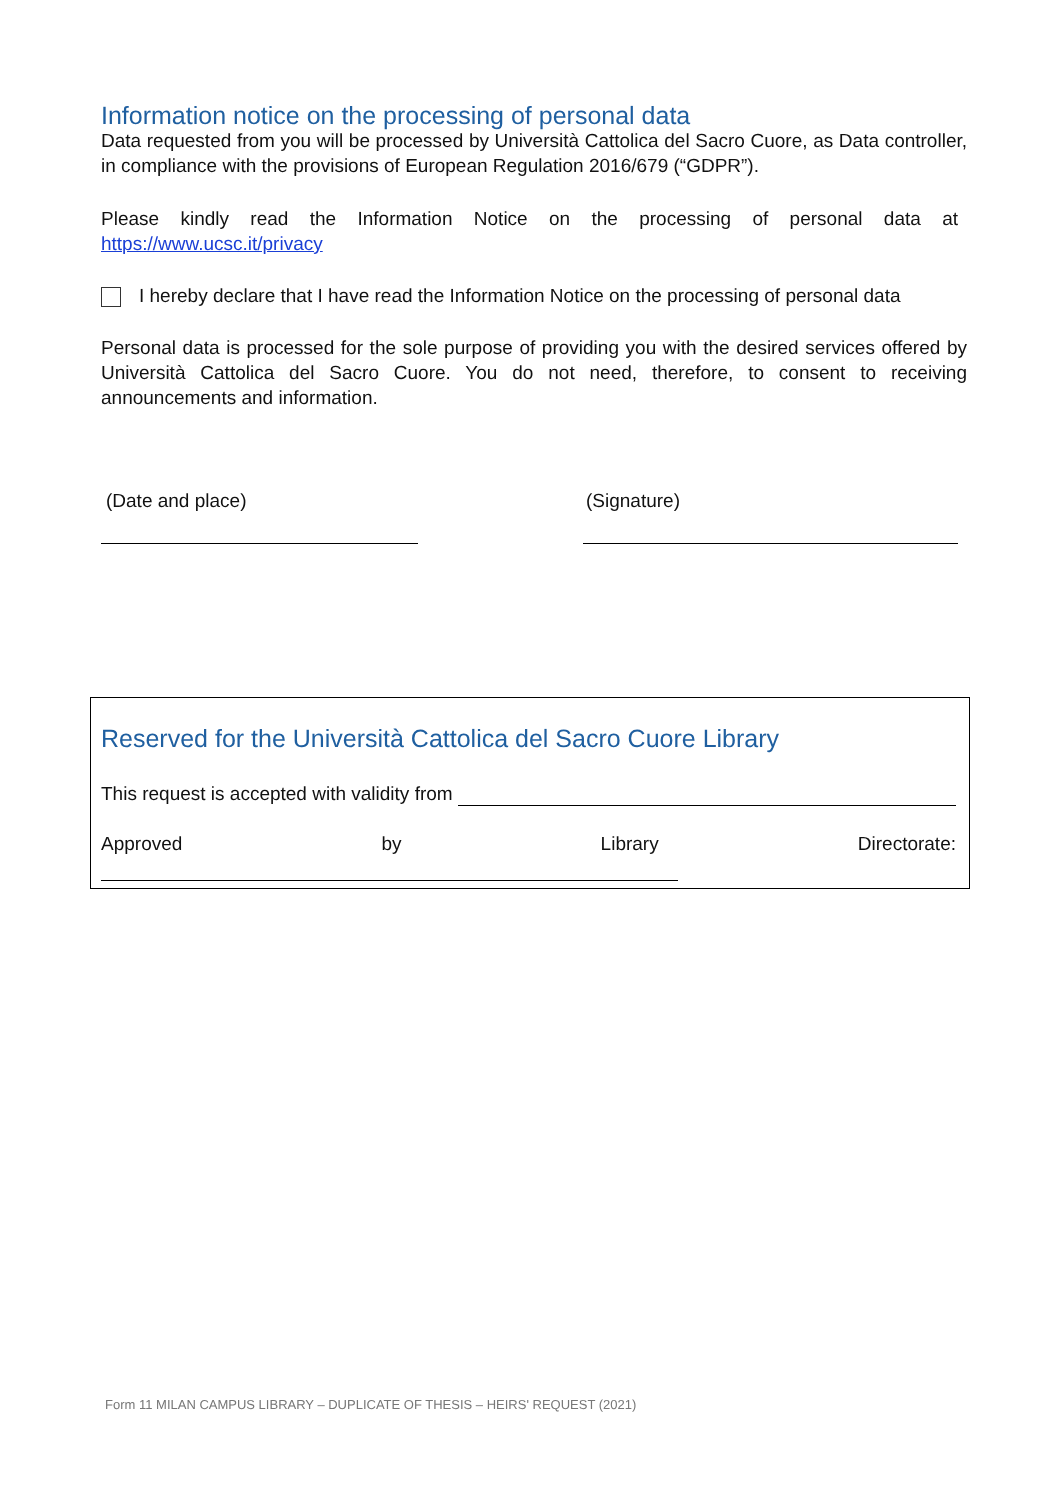Information notice on the processing of personal data
Data requested from you will be processed by Università Cattolica del Sacro Cuore, as Data controller, in compliance with the provisions of European Regulation 2016/679 (“GDPR”).
Please kindly read the Information Notice on the processing of personal data at https://www.ucsc.it/privacy
I hereby declare that I have read the Information Notice on the processing of personal data
Personal data is processed for the sole purpose of providing you with the desired services offered by Università Cattolica del Sacro Cuore. You do not need, therefore, to consent to receiving announcements and information.
(Date and place) (Signature)
Reserved for the Università Cattolica del Sacro Cuore Library
This request is accepted with validity from
Approved by Library Directorate:
Form 11 MILAN CAMPUS LIBRARY – DUPLICATE OF THESIS – HEIRS' REQUEST (2021)